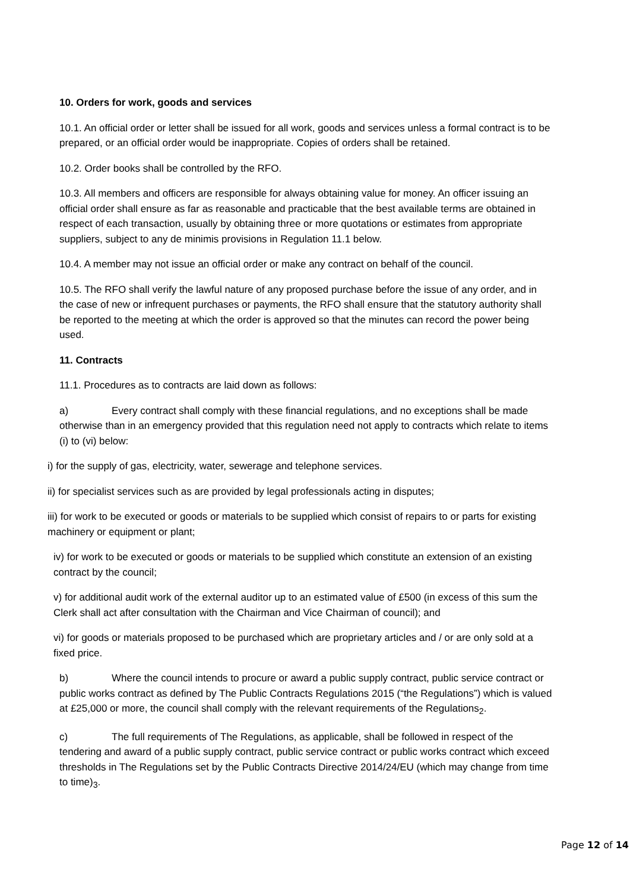10. Orders for work, goods and services
10.1. An official order or letter shall be issued for all work, goods and services unless a formal contract is to be prepared, or an official order would be inappropriate. Copies of orders shall be retained.
10.2. Order books shall be controlled by the RFO.
10.3. All members and officers are responsible for always obtaining value for money. An officer issuing an official order shall ensure as far as reasonable and practicable that the best available terms are obtained in respect of each transaction, usually by obtaining three or more quotations or estimates from appropriate suppliers, subject to any de minimis provisions in Regulation 11.1 below.
10.4. A member may not issue an official order or make any contract on behalf of the council.
10.5. The RFO shall verify the lawful nature of any proposed purchase before the issue of any order, and in the case of new or infrequent purchases or payments, the RFO shall ensure that the statutory authority shall be reported to the meeting at which the order is approved so that the minutes can record the power being used.
11. Contracts
11.1. Procedures as to contracts are laid down as follows:
a) Every contract shall comply with these financial regulations, and no exceptions shall be made otherwise than in an emergency provided that this regulation need not apply to contracts which relate to items (i) to (vi) below:
i) for the supply of gas, electricity, water, sewerage and telephone services.
ii) for specialist services such as are provided by legal professionals acting in disputes;
iii) for work to be executed or goods or materials to be supplied which consist of repairs to or parts for existing machinery or equipment or plant;
iv) for work to be executed or goods or materials to be supplied which constitute an extension of an existing contract by the council;
v) for additional audit work of the external auditor up to an estimated value of £500 (in excess of this sum the Clerk shall act after consultation with the Chairman and Vice Chairman of council); and
vi) for goods or materials proposed to be purchased which are proprietary articles and / or are only sold at a fixed price.
b) Where the council intends to procure or award a public supply contract, public service contract or public works contract as defined by The Public Contracts Regulations 2015 (“the Regulations”) which is valued at £25,000 or more, the council shall comply with the relevant requirements of the Regulations<sub>2</sub>.
c) The full requirements of The Regulations, as applicable, shall be followed in respect of the tendering and award of a public supply contract, public service contract or public works contract which exceed thresholds in The Regulations set by the Public Contracts Directive 2014/24/EU (which may change from time to time)<sub>3</sub>.
Page 12 of 14